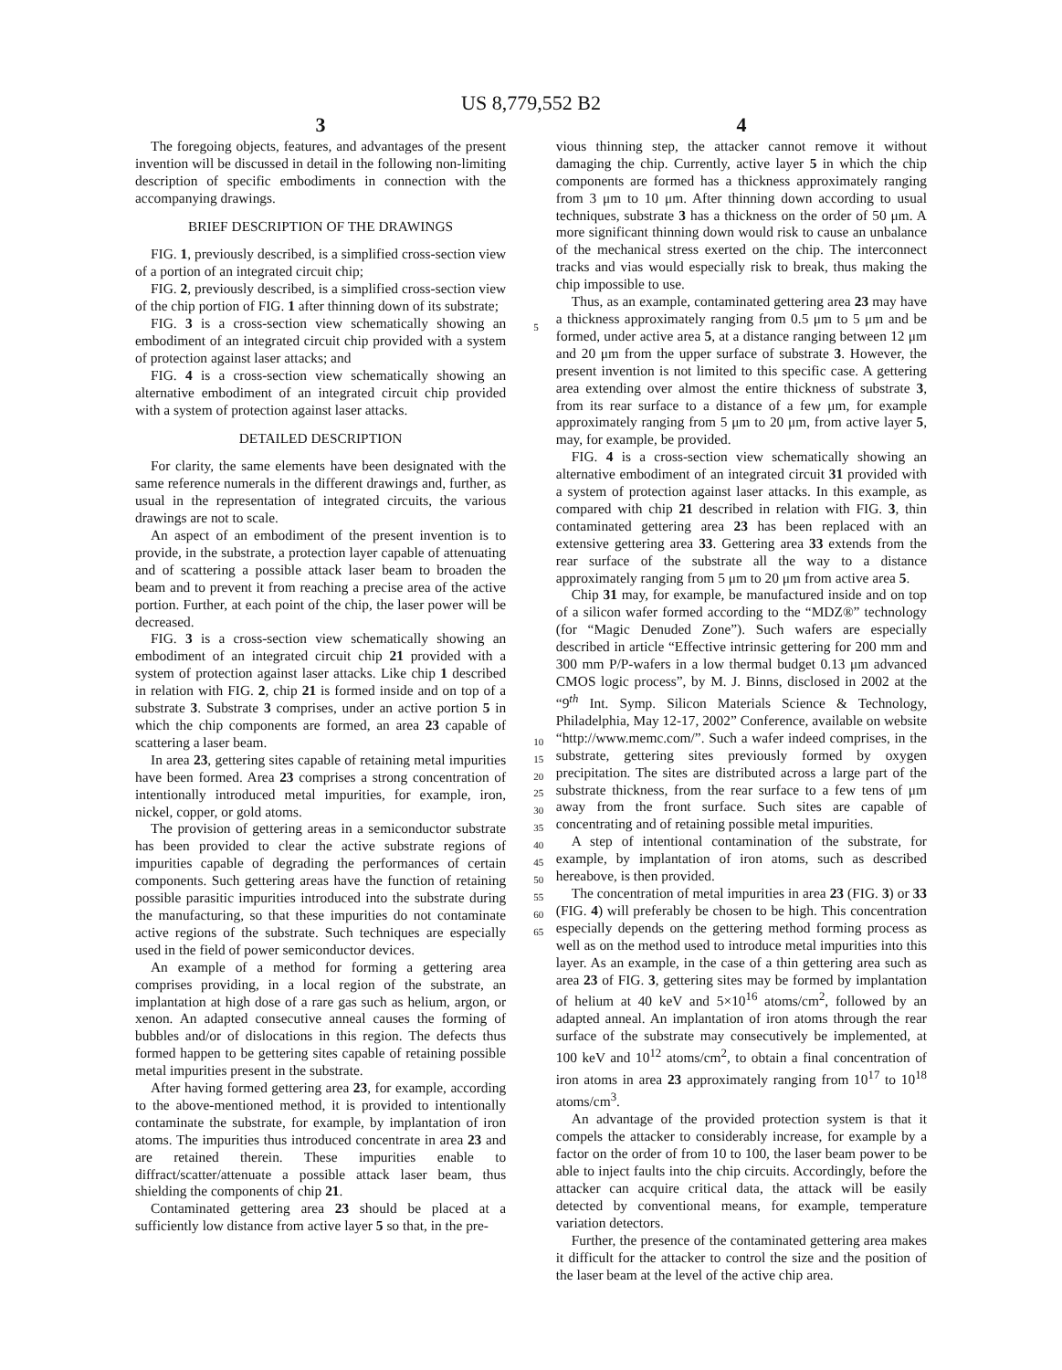US 8,779,552 B2
3
The foregoing objects, features, and advantages of the present invention will be discussed in detail in the following non-limiting description of specific embodiments in connection with the accompanying drawings.
BRIEF DESCRIPTION OF THE DRAWINGS
FIG. 1, previously described, is a simplified cross-section view of a portion of an integrated circuit chip;
FIG. 2, previously described, is a simplified cross-section view of the chip portion of FIG. 1 after thinning down of its substrate;
FIG. 3 is a cross-section view schematically showing an embodiment of an integrated circuit chip provided with a system of protection against laser attacks; and
FIG. 4 is a cross-section view schematically showing an alternative embodiment of an integrated circuit chip provided with a system of protection against laser attacks.
DETAILED DESCRIPTION
For clarity, the same elements have been designated with the same reference numerals in the different drawings and, further, as usual in the representation of integrated circuits, the various drawings are not to scale.
An aspect of an embodiment of the present invention is to provide, in the substrate, a protection layer capable of attenuating and of scattering a possible attack laser beam to broaden the beam and to prevent it from reaching a precise area of the active portion. Further, at each point of the chip, the laser power will be decreased.
FIG. 3 is a cross-section view schematically showing an embodiment of an integrated circuit chip 21 provided with a system of protection against laser attacks. Like chip 1 described in relation with FIG. 2, chip 21 is formed inside and on top of a substrate 3. Substrate 3 comprises, under an active portion 5 in which the chip components are formed, an area 23 capable of scattering a laser beam.
In area 23, gettering sites capable of retaining metal impurities have been formed. Area 23 comprises a strong concentration of intentionally introduced metal impurities, for example, iron, nickel, copper, or gold atoms.
The provision of gettering areas in a semiconductor substrate has been provided to clear the active substrate regions of impurities capable of degrading the performances of certain components. Such gettering areas have the function of retaining possible parasitic impurities introduced into the substrate during the manufacturing, so that these impurities do not contaminate active regions of the substrate. Such techniques are especially used in the field of power semiconductor devices.
An example of a method for forming a gettering area comprises providing, in a local region of the substrate, an implantation at high dose of a rare gas such as helium, argon, or xenon. An adapted consecutive anneal causes the forming of bubbles and/or of dislocations in this region. The defects thus formed happen to be gettering sites capable of retaining possible metal impurities present in the substrate.
After having formed gettering area 23, for example, according to the above-mentioned method, it is provided to intentionally contaminate the substrate, for example, by implantation of iron atoms. The impurities thus introduced concentrate in area 23 and are retained therein. These impurities enable to diffract/scatter/attenuate a possible attack laser beam, thus shielding the components of chip 21.
Contaminated gettering area 23 should be placed at a sufficiently low distance from active layer 5 so that, in the pre-
5
10 15 20 25 30 35 40 45 50 55 60 65
4
vious thinning step, the attacker cannot remove it without damaging the chip. Currently, active layer 5 in which the chip components are formed has a thickness approximately ranging from 3 μm to 10 μm. After thinning down according to usual techniques, substrate 3 has a thickness on the order of 50 μm. A more significant thinning down would risk to cause an unbalance of the mechanical stress exerted on the chip. The interconnect tracks and vias would especially risk to break, thus making the chip impossible to use.
Thus, as an example, contaminated gettering area 23 may have a thickness approximately ranging from 0.5 μm to 5 μm and be formed, under active area 5, at a distance ranging between 12 μm and 20 μm from the upper surface of substrate 3. However, the present invention is not limited to this specific case. A gettering area extending over almost the entire thickness of substrate 3, from its rear surface to a distance of a few μm, for example approximately ranging from 5 μm to 20 μm, from active layer 5, may, for example, be provided.
FIG. 4 is a cross-section view schematically showing an alternative embodiment of an integrated circuit 31 provided with a system of protection against laser attacks. In this example, as compared with chip 21 described in relation with FIG. 3, thin contaminated gettering area 23 has been replaced with an extensive gettering area 33. Gettering area 33 extends from the rear surface of the substrate all the way to a distance approximately ranging from 5 μm to 20 μm from active area 5.
Chip 31 may, for example, be manufactured inside and on top of a silicon wafer formed according to the “MDZ®” technology (for “Magic Denuded Zone”). Such wafers are especially described in article “Effective intrinsic gettering for 200 mm and 300 mm P/P-wafers in a low thermal budget 0.13 μm advanced CMOS logic process”, by M. J. Binns, disclosed in 2002 at the “9<sup>th</sup> Int. Symp. Silicon Materials Science & Technology, Philadelphia, May 12-17, 2002” Conference, available on website “http://www.memc.com/”. Such a wafer indeed comprises, in the substrate, gettering sites previously formed by oxygen precipitation. The sites are distributed across a large part of the substrate thickness, from the rear surface to a few tens of μm away from the front surface. Such sites are capable of concentrating and of retaining possible metal impurities.
A step of intentional contamination of the substrate, for example, by implantation of iron atoms, such as described hereabove, is then provided.
The concentration of metal impurities in area 23 (FIG. 3) or 33 (FIG. 4) will preferably be chosen to be high. This concentration especially depends on the gettering method forming process as well as on the method used to introduce metal impurities into this layer. As an example, in the case of a thin gettering area such as area 23 of FIG. 3, gettering sites may be formed by implantation of helium at 40 keV and 5×10<sup>16</sup> atoms/cm<sup>2</sup>, followed by an adapted anneal. An implantation of iron atoms through the rear surface of the substrate may consecutively be implemented, at 100 keV and 10<sup>12</sup> atoms/cm<sup>2</sup>, to obtain a final concentration of iron atoms in area 23 approximately ranging from 10<sup>17</sup> to 10<sup>18</sup> atoms/cm<sup>3</sup>.
An advantage of the provided protection system is that it compels the attacker to considerably increase, for example by a factor on the order of from 10 to 100, the laser beam power to be able to inject faults into the chip circuits. Accordingly, before the attacker can acquire critical data, the attack will be easily detected by conventional means, for example, temperature variation detectors.
Further, the presence of the contaminated gettering area makes it difficult for the attacker to control the size and the position of the laser beam at the level of the active chip area.